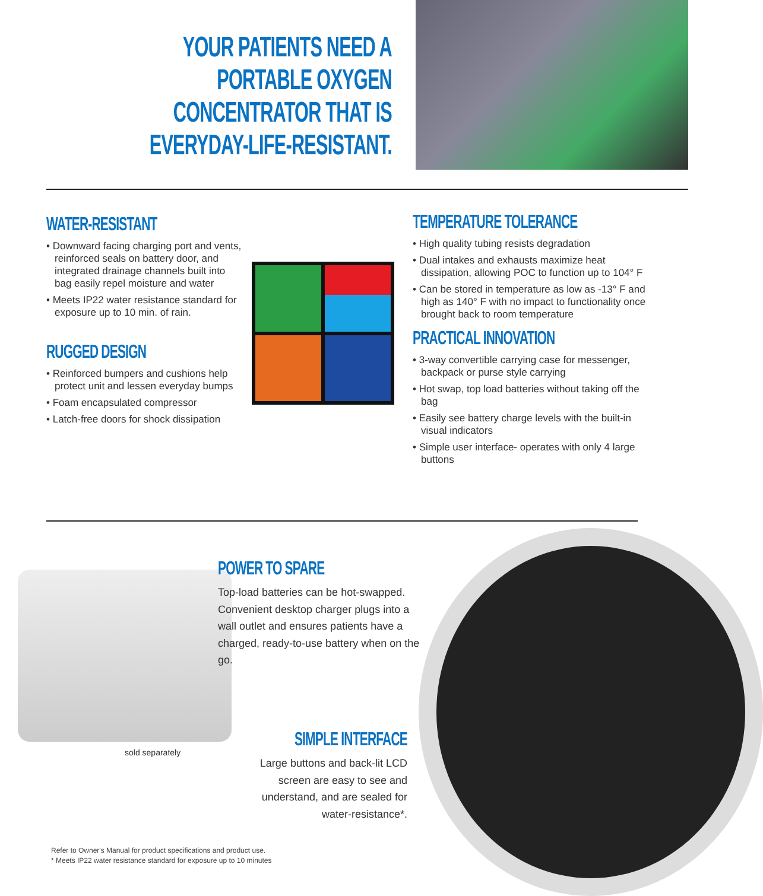YOUR PATIENTS NEED A PORTABLE OXYGEN CONCENTRATOR THAT IS EVERYDAY-LIFE-RESISTANT.
WATER-RESISTANT
• Downward facing charging port and vents, reinforced seals on battery door, and integrated drainage channels built into bag easily repel moisture and water
• Meets IP22 water resistance standard for exposure up to 10 min. of rain.
RUGGED DESIGN
• Reinforced bumpers and cushions help protect unit and lessen everyday bumps
• Foam encapsulated compressor
• Latch-free doors for shock dissipation
TEMPERATURE TOLERANCE
• High quality tubing resists degradation
• Dual intakes and exhausts maximize heat dissipation, allowing POC to function up to 104° F
• Can be stored in temperature as low as -13° F and high as 140° F with no impact to functionality once brought back to room temperature
PRACTICAL INNOVATION
• 3-way convertible carrying case for messenger, backpack or purse style carrying
• Hot swap, top load batteries without taking off the bag
• Easily see battery charge levels with the built-in visual indicators
• Simple user interface- operates with only 4 large buttons
POWER TO SPARE
Top-load batteries can be hot-swapped. Convenient desktop charger plugs into a wall outlet and ensures patients have a charged, ready-to-use battery when on the go.
sold separately
SIMPLE INTERFACE
Large buttons and back-lit LCD screen are easy to see and understand, and are sealed for water-resistance*.
Refer to Owner's Manual for product specifications and product use.
* Meets IP22 water resistance standard for exposure up to 10 minutes